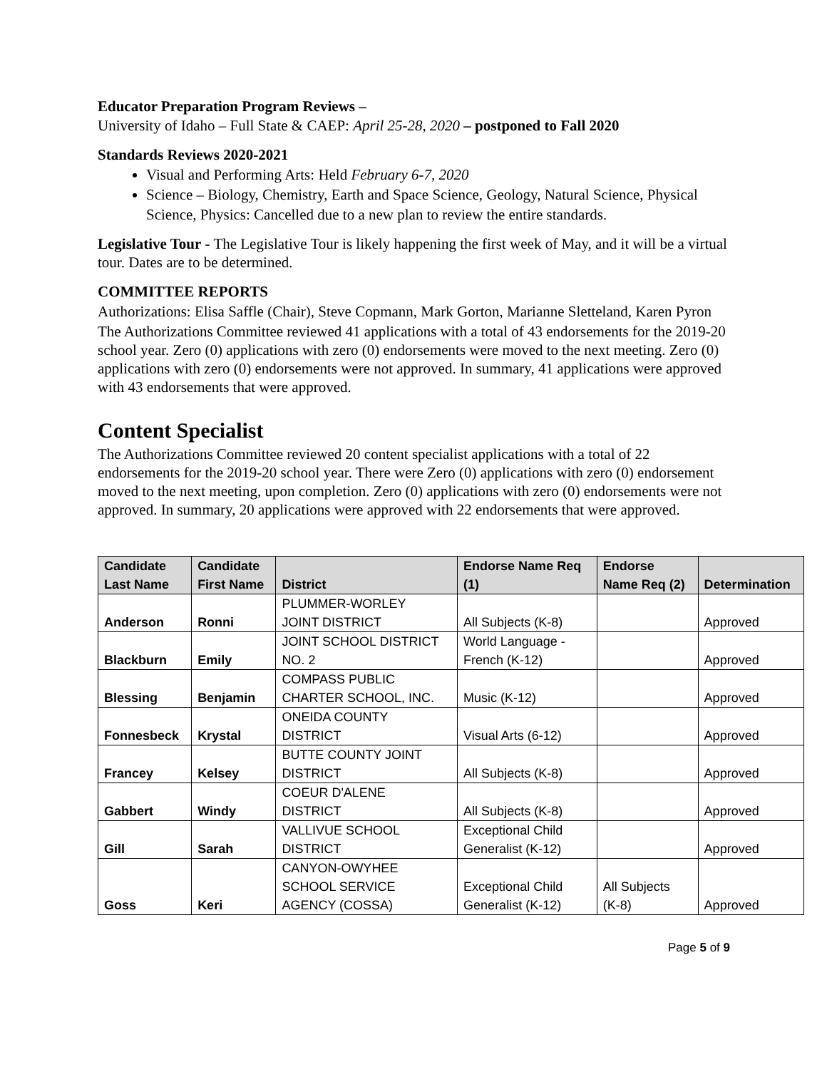Educator Preparation Program Reviews –
University of Idaho – Full State & CAEP: April 25-28, 2020 – postponed to Fall 2020
Standards Reviews 2020-2021
Visual and Performing Arts: Held February 6-7, 2020
Science – Biology, Chemistry, Earth and Space Science, Geology, Natural Science, Physical Science, Physics: Cancelled due to a new plan to review the entire standards.
Legislative Tour - The Legislative Tour is likely happening the first week of May, and it will be a virtual tour. Dates are to be determined.
COMMITTEE REPORTS
Authorizations: Elisa Saffle (Chair), Steve Copmann, Mark Gorton, Marianne Sletteland, Karen Pyron
The Authorizations Committee reviewed 41 applications with a total of 43 endorsements for the 2019-20 school year. Zero (0) applications with zero (0) endorsements were moved to the next meeting. Zero (0) applications with zero (0) endorsements were not approved. In summary, 41 applications were approved with 43 endorsements that were approved.
Content Specialist
The Authorizations Committee reviewed 20 content specialist applications with a total of 22 endorsements for the 2019-20 school year. There were Zero (0) applications with zero (0) endorsement moved to the next meeting, upon completion. Zero (0) applications with zero (0) endorsements were not approved. In summary, 20 applications were approved with 22 endorsements that were approved.
| Candidate Last Name | Candidate First Name | District | Endorse Name Req (1) | Endorse Name Req (2) | Determination |
| --- | --- | --- | --- | --- | --- |
| Anderson | Ronni | PLUMMER-WORLEY JOINT DISTRICT | All Subjects (K-8) | | Approved |
| Blackburn | Emily | JOINT SCHOOL DISTRICT NO. 2 | World Language - French (K-12) | | Approved |
| Blessing | Benjamin | COMPASS PUBLIC CHARTER SCHOOL, INC. | Music (K-12) | | Approved |
| Fonnesbeck | Krystal | ONEIDA COUNTY DISTRICT | Visual Arts (6-12) | | Approved |
| Francey | Kelsey | BUTTE COUNTY JOINT DISTRICT | All Subjects (K-8) | | Approved |
| Gabbert | Windy | COEUR D'ALENE DISTRICT | All Subjects (K-8) | | Approved |
| Gill | Sarah | VALLIVUE SCHOOL DISTRICT | Exceptional Child Generalist (K-12) | | Approved |
| Goss | Keri | CANYON-OWYHEE SCHOOL SERVICE AGENCY (COSSA) | Exceptional Child Generalist (K-12) | All Subjects (K-8) | Approved |
Page 5 of 9